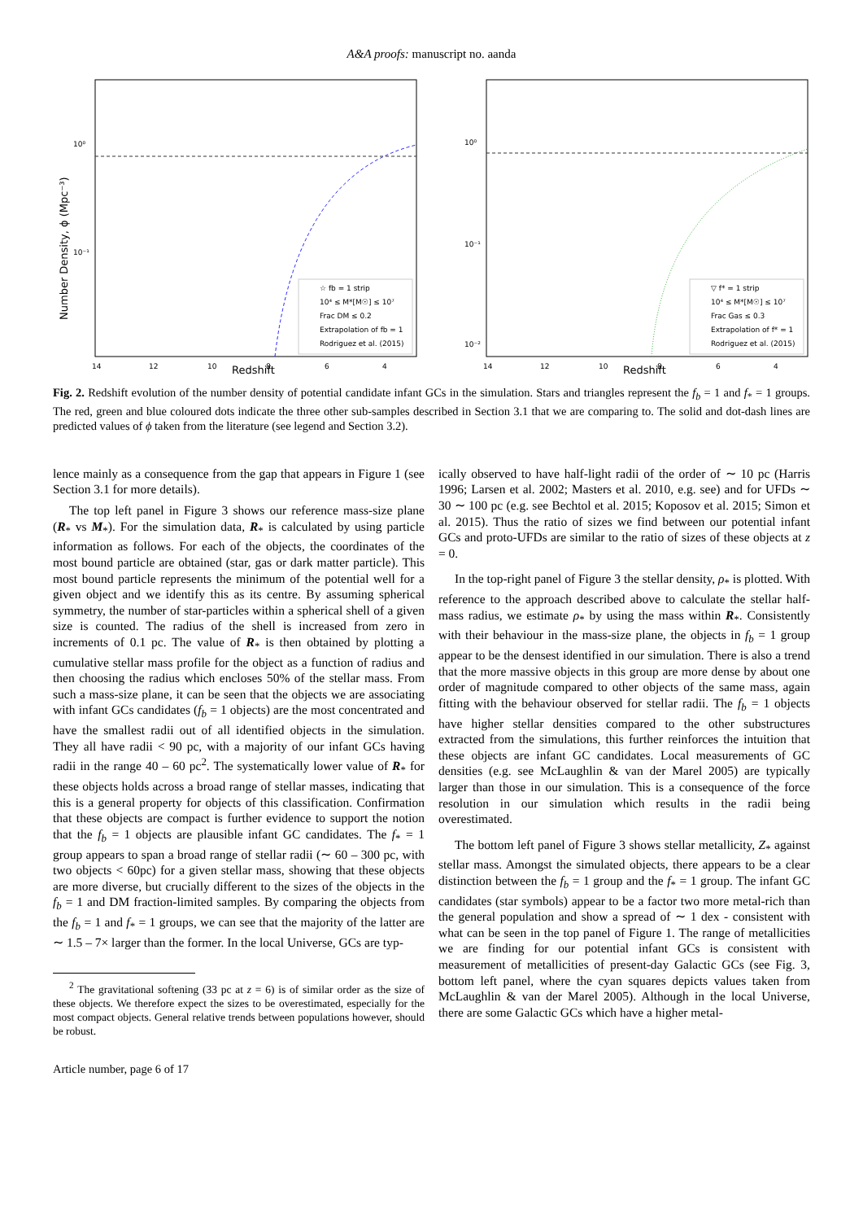A&A proofs: manuscript no. aanda
Number Density, ϕ (Mpc⁻³)
10⁰
10⁻¹
14
12
10
8
6
4
Redshift
☆ fb = 1 strip
10⁴ ≤ M*[M☉] ≤ 10⁷
Frac DM ≤ 0.2
Extrapolation of fb = 1
Rodriguez et al. (2015)
10⁰
10⁻¹
10⁻²
14
12
10
8
6
4
Redshift
▽ f* = 1 strip
10⁴ ≤ M*[M☉] ≤ 10⁷
Frac Gas ≤ 0.3
Extrapolation of f* = 1
Rodriguez et al. (2015)
Fig. 2. Redshift evolution of the number density of potential candidate infant GCs in the simulation. Stars and triangles represent the f<sub>b</sub> = 1 and f<sub>*</sub> = 1 groups. The red, green and blue coloured dots indicate the three other sub-samples described in Section 3.1 that we are comparing to. The solid and dot-dash lines are predicted values of ϕ taken from the literature (see legend and Section 3.2).
lence mainly as a consequence from the gap that appears in Figure 1 (see Section 3.1 for more details).
The top left panel in Figure 3 shows our reference mass-size plane (R<sub>*</sub> vs M<sub>*</sub>). For the simulation data, R<sub>*</sub> is calculated by using particle information as follows. For each of the objects, the coordinates of the most bound particle are obtained (star, gas or dark matter particle). This most bound particle represents the minimum of the potential well for a given object and we identify this as its centre. By assuming spherical symmetry, the number of star-particles within a spherical shell of a given size is counted. The radius of the shell is increased from zero in increments of 0.1 pc. The value of R<sub>*</sub> is then obtained by plotting a cumulative stellar mass profile for the object as a function of radius and then choosing the radius which encloses 50% of the stellar mass. From such a mass-size plane, it can be seen that the objects we are associating with infant GCs candidates (f<sub>b</sub> = 1 objects) are the most concentrated and have the smallest radii out of all identified objects in the simulation. They all have radii < 90 pc, with a majority of our infant GCs having radii in the range 40 – 60 pc<sup>2</sup>. The systematically lower value of R<sub>*</sub> for these objects holds across a broad range of stellar masses, indicating that this is a general property for objects of this classification. Confirmation that these objects are compact is further evidence to support the notion that the f<sub>b</sub> = 1 objects are plausible infant GC candidates. The f<sub>*</sub> = 1 group appears to span a broad range of stellar radii (∼ 60 – 300 pc, with two objects < 60pc) for a given stellar mass, showing that these objects are more diverse, but crucially different to the sizes of the objects in the f<sub>b</sub> = 1 and DM fraction-limited samples. By comparing the objects from the f<sub>b</sub> = 1 and f<sub>*</sub> = 1 groups, we can see that the majority of the latter are ∼ 1.5 – 7× larger than the former. In the local Universe, GCs are typ-
<sup>2</sup> The gravitational softening (33 pc at z = 6) is of similar order as the size of these objects. We therefore expect the sizes to be overestimated, especially for the most compact objects. General relative trends between populations however, should be robust.
ically observed to have half-light radii of the order of ∼ 10 pc (Harris 1996; Larsen et al. 2002; Masters et al. 2010, e.g. see) and for UFDs ∼ 30 ∼ 100 pc (e.g. see Bechtol et al. 2015; Koposov et al. 2015; Simon et al. 2015). Thus the ratio of sizes we find between our potential infant GCs and proto-UFDs are similar to the ratio of sizes of these objects at z = 0.
In the top-right panel of Figure 3 the stellar density, ρ<sub>*</sub> is plotted. With reference to the approach described above to calculate the stellar half-mass radius, we estimate ρ<sub>*</sub> by using the mass within R<sub>*</sub>. Consistently with their behaviour in the mass-size plane, the objects in f<sub>b</sub> = 1 group appear to be the densest identified in our simulation. There is also a trend that the more massive objects in this group are more dense by about one order of magnitude compared to other objects of the same mass, again fitting with the behaviour observed for stellar radii. The f<sub>b</sub> = 1 objects have higher stellar densities compared to the other substructures extracted from the simulations, this further reinforces the intuition that these objects are infant GC candidates. Local measurements of GC densities (e.g. see McLaughlin & van der Marel 2005) are typically larger than those in our simulation. This is a consequence of the force resolution in our simulation which results in the radii being overestimated.
The bottom left panel of Figure 3 shows stellar metallicity, Z<sub>*</sub> against stellar mass. Amongst the simulated objects, there appears to be a clear distinction between the f<sub>b</sub> = 1 group and the f<sub>*</sub> = 1 group. The infant GC candidates (star symbols) appear to be a factor two more metal-rich than the general population and show a spread of ∼ 1 dex - consistent with what can be seen in the top panel of Figure 1. The range of metallicities we are finding for our potential infant GCs is consistent with measurement of metallicities of present-day Galactic GCs (see Fig. 3, bottom left panel, where the cyan squares depicts values taken from McLaughlin & van der Marel 2005). Although in the local Universe, there are some Galactic GCs which have a higher metal-
Article number, page 6 of 17